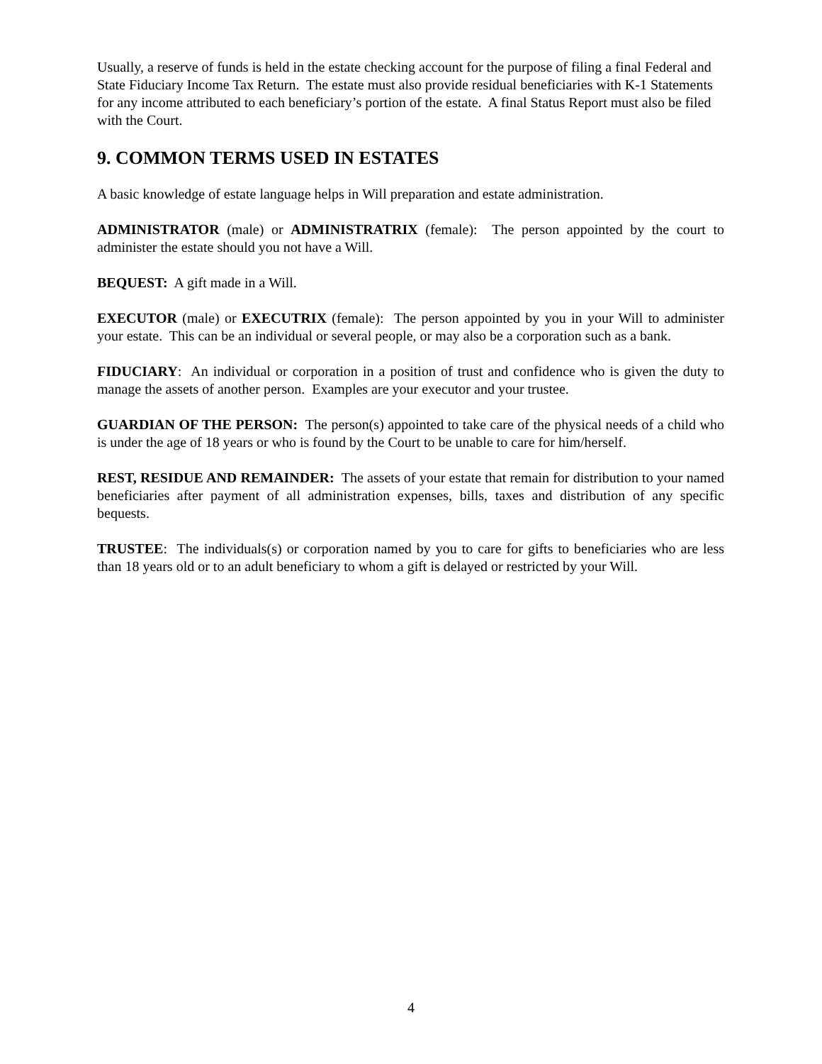Usually, a reserve of funds is held in the estate checking account for the purpose of filing a final Federal and State Fiduciary Income Tax Return. The estate must also provide residual beneficiaries with K-1 Statements for any income attributed to each beneficiary’s portion of the estate. A final Status Report must also be filed with the Court.
9. COMMON TERMS USED IN ESTATES
A basic knowledge of estate language helps in Will preparation and estate administration.
ADMINISTRATOR (male) or ADMINISTRATRIX (female): The person appointed by the court to administer the estate should you not have a Will.
BEQUEST: A gift made in a Will.
EXECUTOR (male) or EXECUTRIX (female): The person appointed by you in your Will to administer your estate. This can be an individual or several people, or may also be a corporation such as a bank.
FIDUCIARY: An individual or corporation in a position of trust and confidence who is given the duty to manage the assets of another person. Examples are your executor and your trustee.
GUARDIAN OF THE PERSON: The person(s) appointed to take care of the physical needs of a child who is under the age of 18 years or who is found by the Court to be unable to care for him/herself.
REST, RESIDUE AND REMAINDER: The assets of your estate that remain for distribution to your named beneficiaries after payment of all administration expenses, bills, taxes and distribution of any specific bequests.
TRUSTEE: The individuals(s) or corporation named by you to care for gifts to beneficiaries who are less than 18 years old or to an adult beneficiary to whom a gift is delayed or restricted by your Will.
4